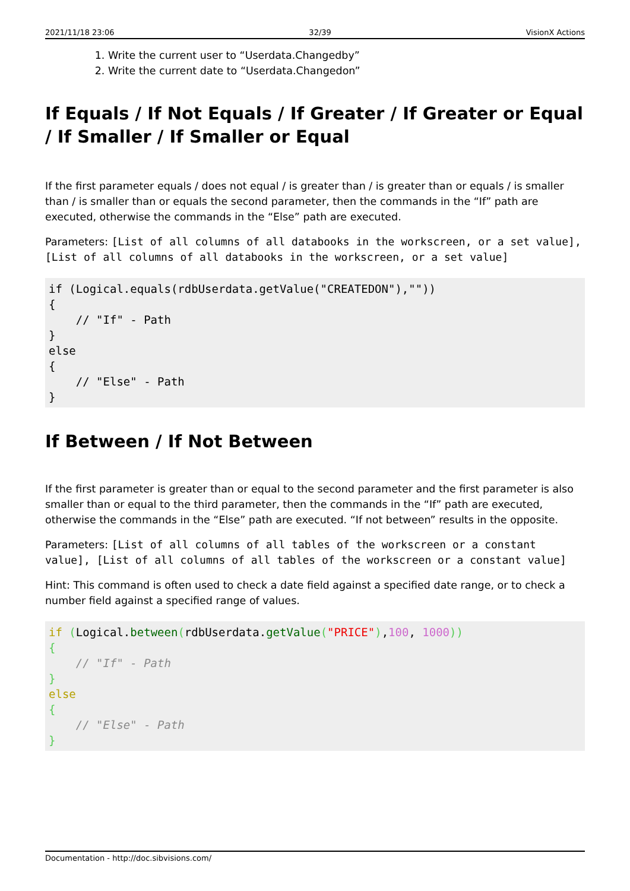2021/11/18 23:06 32/39 VisionX Actions
1. Write the current user to “Userdata.Changedby”
2. Write the current date to “Userdata.Changedon”
If Equals / If Not Equals / If Greater / If Greater or Equal / If Smaller / If Smaller or Equal
If the first parameter equals / does not equal / is greater than / is greater than or equals / is smaller than / is smaller than or equals the second parameter, then the commands in the “If” path are executed, otherwise the commands in the “Else” path are executed.
Parameters: [List of all columns of all databooks in the workscreen, or a set value], [List of all columns of all databooks in the workscreen, or a set value]
if (Logical.equals(rdbUserdata.getValue("CREATEDON"),""))
{
    // "If" - Path
}
else
{
    // "Else" - Path
}
If Between / If Not Between
If the first parameter is greater than or equal to the second parameter and the first parameter is also smaller than or equal to the third parameter, then the commands in the “If” path are executed, otherwise the commands in the “Else” path are executed. “If not between” results in the opposite.
Parameters: [List of all columns of all tables of the workscreen or a constant value], [List of all columns of all tables of the workscreen or a constant value]
Hint: This command is often used to check a date field against a specified date range, or to check a number field against a specified range of values.
if (Logical.between(rdbUserdata.getValue("PRICE"),100, 1000))
{
    // "If" - Path
}
else
{
    // "Else" - Path
}
Documentation - http://doc.sibvisions.com/